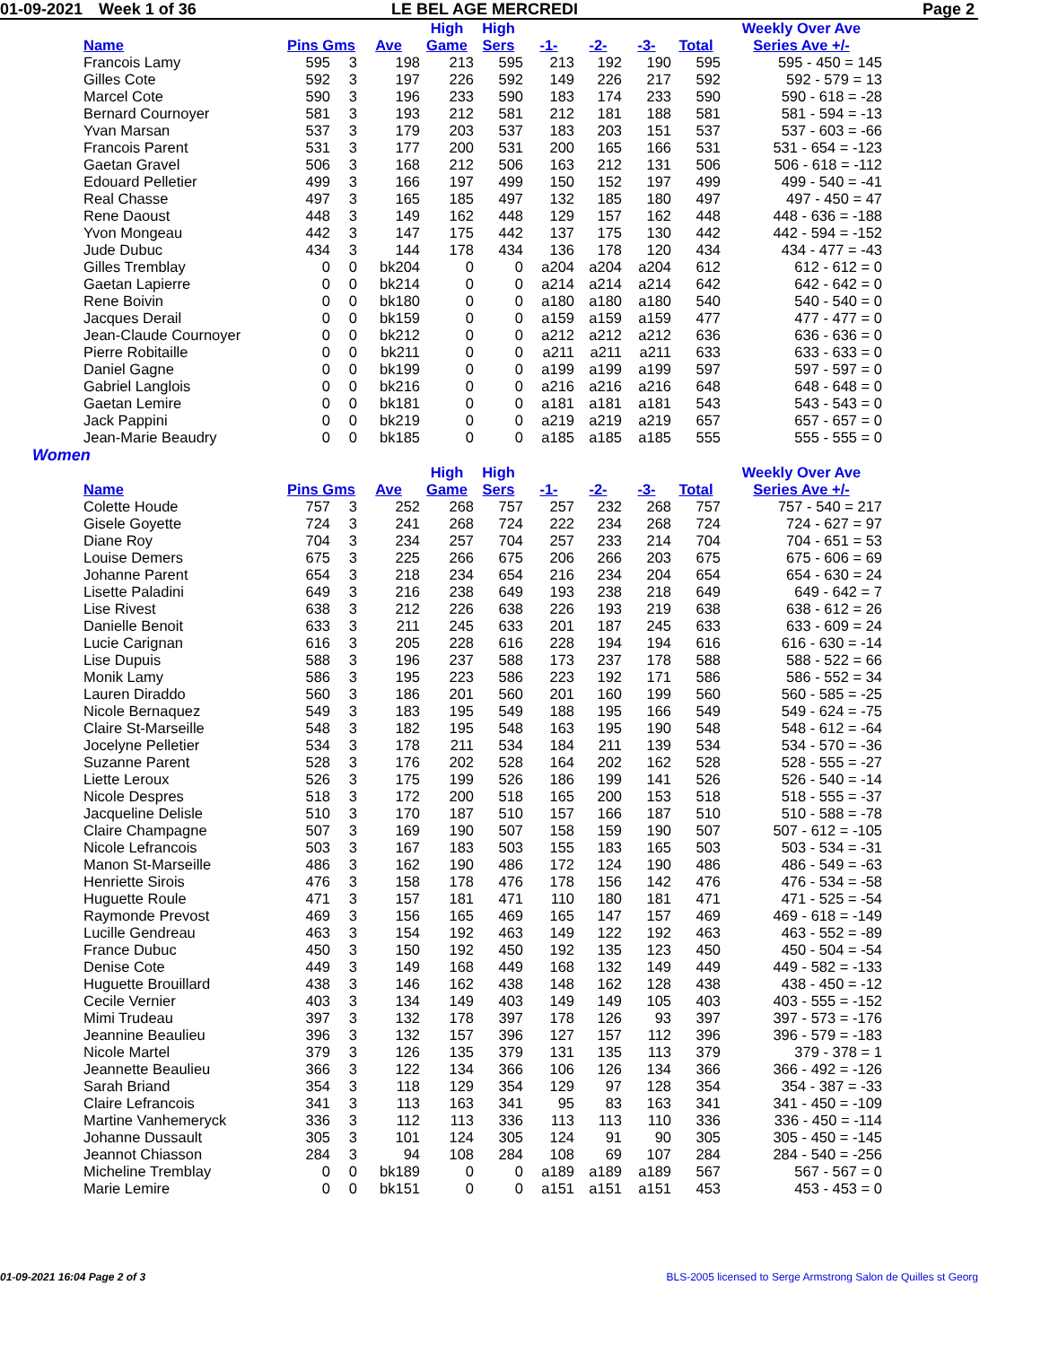01-09-2021 Week 1 of 36 LE BEL AGE MERCREDI Page 2
| | | | | High | High | | | | | Weekly Over Ave |
| --- | --- | --- | --- | --- | --- | --- | --- | --- | --- | --- |
| Name | Pins Gms | | Ave | Game | Sers | -1- | -2- | -3- | Total | Series Ave +/- |
| Francois Lamy | 595 | 3 | 198 | 213 | 595 | 213 | 192 | 190 | 595 | 595 - 450 = 145 |
| Gilles Cote | 592 | 3 | 197 | 226 | 592 | 149 | 226 | 217 | 592 | 592 - 579 = 13 |
| Marcel Cote | 590 | 3 | 196 | 233 | 590 | 183 | 174 | 233 | 590 | 590 - 618 = -28 |
| Bernard Cournoyer | 581 | 3 | 193 | 212 | 581 | 212 | 181 | 188 | 581 | 581 - 594 = -13 |
| Yvan Marsan | 537 | 3 | 179 | 203 | 537 | 183 | 203 | 151 | 537 | 537 - 603 = -66 |
| Francois Parent | 531 | 3 | 177 | 200 | 531 | 200 | 165 | 166 | 531 | 531 - 654 = -123 |
| Gaetan Gravel | 506 | 3 | 168 | 212 | 506 | 163 | 212 | 131 | 506 | 506 - 618 = -112 |
| Edouard Pelletier | 499 | 3 | 166 | 197 | 499 | 150 | 152 | 197 | 499 | 499 - 540 = -41 |
| Real Chasse | 497 | 3 | 165 | 185 | 497 | 132 | 185 | 180 | 497 | 497 - 450 = 47 |
| Rene Daoust | 448 | 3 | 149 | 162 | 448 | 129 | 157 | 162 | 448 | 448 - 636 = -188 |
| Yvon Mongeau | 442 | 3 | 147 | 175 | 442 | 137 | 175 | 130 | 442 | 442 - 594 = -152 |
| Jude Dubuc | 434 | 3 | 144 | 178 | 434 | 136 | 178 | 120 | 434 | 434 - 477 = -43 |
| Gilles Tremblay | 0 | 0 | bk204 | 0 | 0 | a204 | a204 | a204 | 612 | 612 - 612 = 0 |
| Gaetan Lapierre | 0 | 0 | bk214 | 0 | 0 | a214 | a214 | a214 | 642 | 642 - 642 = 0 |
| Rene Boivin | 0 | 0 | bk180 | 0 | 0 | a180 | a180 | a180 | 540 | 540 - 540 = 0 |
| Jacques Derail | 0 | 0 | bk159 | 0 | 0 | a159 | a159 | a159 | 477 | 477 - 477 = 0 |
| Jean-Claude Cournoyer | 0 | 0 | bk212 | 0 | 0 | a212 | a212 | a212 | 636 | 636 - 636 = 0 |
| Pierre Robitaille | 0 | 0 | bk211 | 0 | 0 | a211 | a211 | a211 | 633 | 633 - 633 = 0 |
| Daniel Gagne | 0 | 0 | bk199 | 0 | 0 | a199 | a199 | a199 | 597 | 597 - 597 = 0 |
| Gabriel Langlois | 0 | 0 | bk216 | 0 | 0 | a216 | a216 | a216 | 648 | 648 - 648 = 0 |
| Gaetan Lemire | 0 | 0 | bk181 | 0 | 0 | a181 | a181 | a181 | 543 | 543 - 543 = 0 |
| Jack Pappini | 0 | 0 | bk219 | 0 | 0 | a219 | a219 | a219 | 657 | 657 - 657 = 0 |
| Jean-Marie Beaudry | 0 | 0 | bk185 | 0 | 0 | a185 | a185 | a185 | 555 | 555 - 555 = 0 |
Women
| | | | | High | High | | | | | Weekly Over Ave |
| --- | --- | --- | --- | --- | --- | --- | --- | --- | --- | --- |
| Name | Pins Gms | | Ave | Game | Sers | -1- | -2- | -3- | Total | Series Ave +/- |
| Colette Houde | 757 | 3 | 252 | 268 | 757 | 257 | 232 | 268 | 757 | 757 - 540 = 217 |
| Gisele Goyette | 724 | 3 | 241 | 268 | 724 | 222 | 234 | 268 | 724 | 724 - 627 = 97 |
| Diane Roy | 704 | 3 | 234 | 257 | 704 | 257 | 233 | 214 | 704 | 704 - 651 = 53 |
| Louise Demers | 675 | 3 | 225 | 266 | 675 | 206 | 266 | 203 | 675 | 675 - 606 = 69 |
| Johanne Parent | 654 | 3 | 218 | 234 | 654 | 216 | 234 | 204 | 654 | 654 - 630 = 24 |
| Lisette Paladini | 649 | 3 | 216 | 238 | 649 | 193 | 238 | 218 | 649 | 649 - 642 = 7 |
| Lise Rivest | 638 | 3 | 212 | 226 | 638 | 226 | 193 | 219 | 638 | 638 - 612 = 26 |
| Danielle Benoit | 633 | 3 | 211 | 245 | 633 | 201 | 187 | 245 | 633 | 633 - 609 = 24 |
| Lucie Carignan | 616 | 3 | 205 | 228 | 616 | 228 | 194 | 194 | 616 | 616 - 630 = -14 |
| Lise Dupuis | 588 | 3 | 196 | 237 | 588 | 173 | 237 | 178 | 588 | 588 - 522 = 66 |
| Monik Lamy | 586 | 3 | 195 | 223 | 586 | 223 | 192 | 171 | 586 | 586 - 552 = 34 |
| Lauren Diraddo | 560 | 3 | 186 | 201 | 560 | 201 | 160 | 199 | 560 | 560 - 585 = -25 |
| Nicole Bernaquez | 549 | 3 | 183 | 195 | 549 | 188 | 195 | 166 | 549 | 549 - 624 = -75 |
| Claire St-Marseille | 548 | 3 | 182 | 195 | 548 | 163 | 195 | 190 | 548 | 548 - 612 = -64 |
| Jocelyne Pelletier | 534 | 3 | 178 | 211 | 534 | 184 | 211 | 139 | 534 | 534 - 570 = -36 |
| Suzanne Parent | 528 | 3 | 176 | 202 | 528 | 164 | 202 | 162 | 528 | 528 - 555 = -27 |
| Liette Leroux | 526 | 3 | 175 | 199 | 526 | 186 | 199 | 141 | 526 | 526 - 540 = -14 |
| Nicole Despres | 518 | 3 | 172 | 200 | 518 | 165 | 200 | 153 | 518 | 518 - 555 = -37 |
| Jacqueline Delisle | 510 | 3 | 170 | 187 | 510 | 157 | 166 | 187 | 510 | 510 - 588 = -78 |
| Claire Champagne | 507 | 3 | 169 | 190 | 507 | 158 | 159 | 190 | 507 | 507 - 612 = -105 |
| Nicole Lefrancois | 503 | 3 | 167 | 183 | 503 | 155 | 183 | 165 | 503 | 503 - 534 = -31 |
| Manon St-Marseille | 486 | 3 | 162 | 190 | 486 | 172 | 124 | 190 | 486 | 486 - 549 = -63 |
| Henriette Sirois | 476 | 3 | 158 | 178 | 476 | 178 | 156 | 142 | 476 | 476 - 534 = -58 |
| Huguette Roule | 471 | 3 | 157 | 181 | 471 | 110 | 180 | 181 | 471 | 471 - 525 = -54 |
| Raymonde Prevost | 469 | 3 | 156 | 165 | 469 | 165 | 147 | 157 | 469 | 469 - 618 = -149 |
| Lucille Gendreau | 463 | 3 | 154 | 192 | 463 | 149 | 122 | 192 | 463 | 463 - 552 = -89 |
| France Dubuc | 450 | 3 | 150 | 192 | 450 | 192 | 135 | 123 | 450 | 450 - 504 = -54 |
| Denise Cote | 449 | 3 | 149 | 168 | 449 | 168 | 132 | 149 | 449 | 449 - 582 = -133 |
| Huguette Brouillard | 438 | 3 | 146 | 162 | 438 | 148 | 162 | 128 | 438 | 438 - 450 = -12 |
| Cecile Vernier | 403 | 3 | 134 | 149 | 403 | 149 | 149 | 105 | 403 | 403 - 555 = -152 |
| Mimi Trudeau | 397 | 3 | 132 | 178 | 397 | 178 | 126 | 93 | 397 | 397 - 573 = -176 |
| Jeannine Beaulieu | 396 | 3 | 132 | 157 | 396 | 127 | 157 | 112 | 396 | 396 - 579 = -183 |
| Nicole Martel | 379 | 3 | 126 | 135 | 379 | 131 | 135 | 113 | 379 | 379 - 378 = 1 |
| Jeannette Beaulieu | 366 | 3 | 122 | 134 | 366 | 106 | 126 | 134 | 366 | 366 - 492 = -126 |
| Sarah Briand | 354 | 3 | 118 | 129 | 354 | 129 | 97 | 128 | 354 | 354 - 387 = -33 |
| Claire Lefrancois | 341 | 3 | 113 | 163 | 341 | 95 | 83 | 163 | 341 | 341 - 450 = -109 |
| Martine Vanhemeryck | 336 | 3 | 112 | 113 | 336 | 113 | 113 | 110 | 336 | 336 - 450 = -114 |
| Johanne Dussault | 305 | 3 | 101 | 124 | 305 | 124 | 91 | 90 | 305 | 305 - 450 = -145 |
| Jeannot Chiasson | 284 | 3 | 94 | 108 | 284 | 108 | 69 | 107 | 284 | 284 - 540 = -256 |
| Micheline Tremblay | 0 | 0 | bk189 | 0 | 0 | a189 | a189 | a189 | 567 | 567 - 567 = 0 |
| Marie Lemire | 0 | 0 | bk151 | 0 | 0 | a151 | a151 | a151 | 453 | 453 - 453 = 0 |
01-09-2021 16:04 Page 2 of 3 BLS-2005 licensed to Serge Armstrong Salon de Quilles st Georg